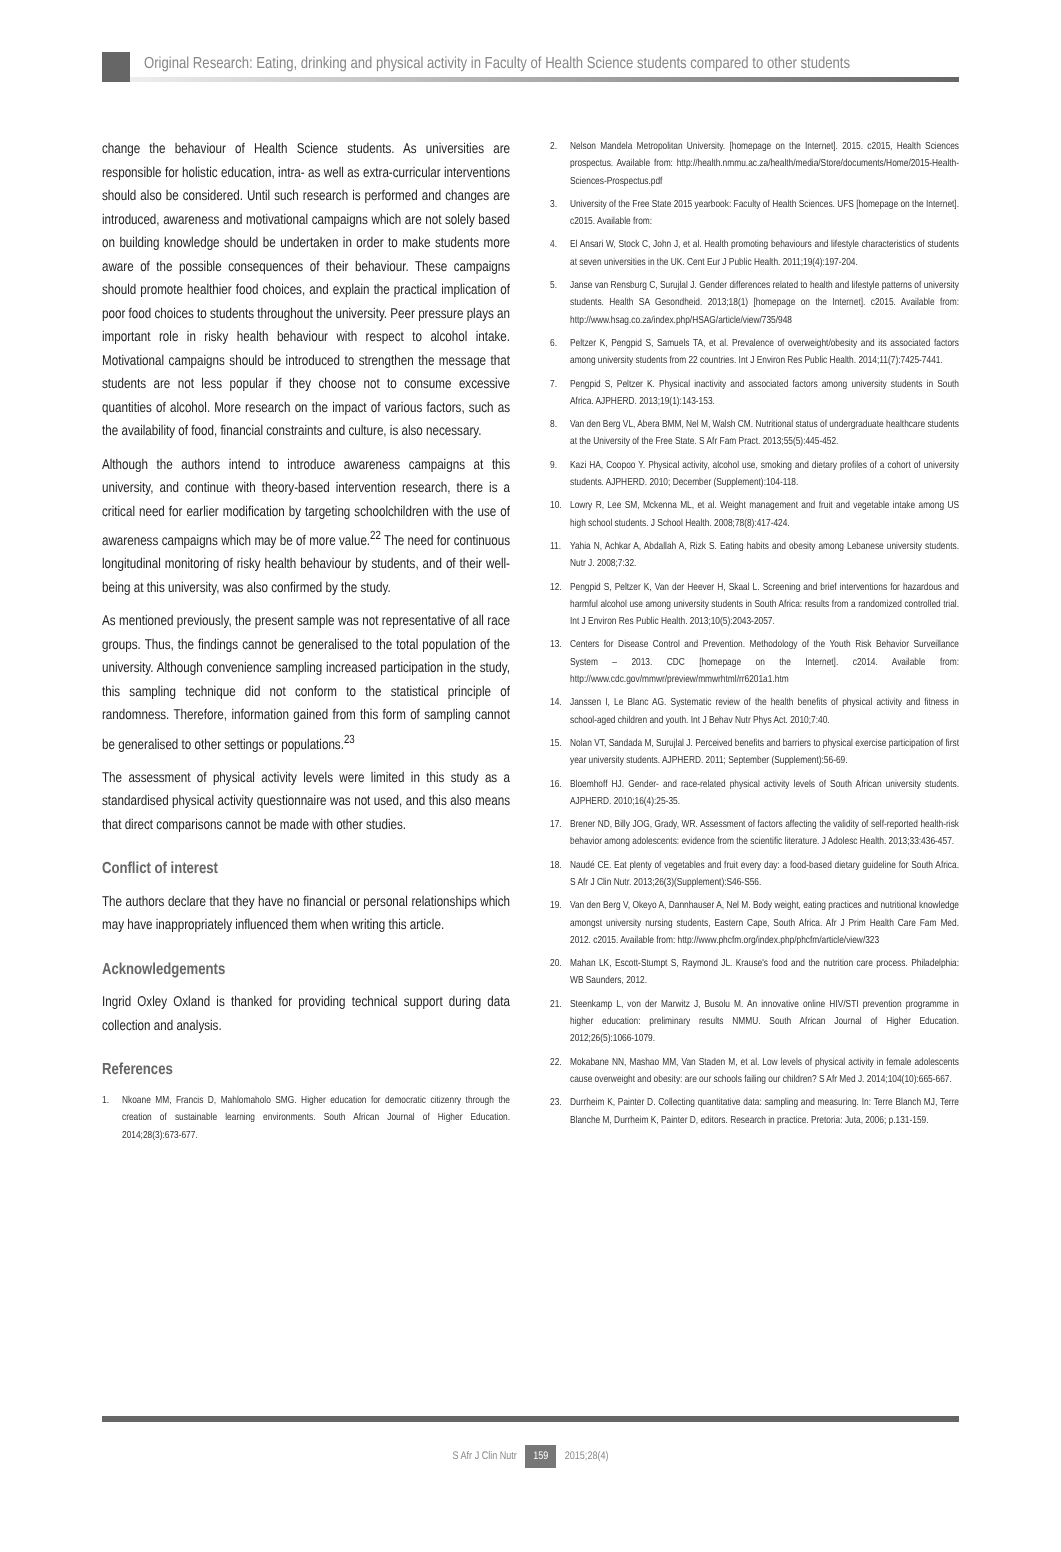Original Research: Eating, drinking and physical activity in Faculty of Health Science students compared to other students
change the behaviour of Health Science students. As universities are responsible for holistic education, intra- as well as extra-curricular interventions should also be considered. Until such research is performed and changes are introduced, awareness and motivational campaigns which are not solely based on building knowledge should be undertaken in order to make students more aware of the possible consequences of their behaviour. These campaigns should promote healthier food choices, and explain the practical implication of poor food choices to students throughout the university. Peer pressure plays an important role in risky health behaviour with respect to alcohol intake. Motivational campaigns should be introduced to strengthen the message that students are not less popular if they choose not to consume excessive quantities of alcohol. More research on the impact of various factors, such as the availability of food, financial constraints and culture, is also necessary.
Although the authors intend to introduce awareness campaigns at this university, and continue with theory-based intervention research, there is a critical need for earlier modification by targeting schoolchildren with the use of awareness campaigns which may be of more value.<sup>22</sup> The need for continuous longitudinal monitoring of risky health behaviour by students, and of their well-being at this university, was also confirmed by the study.
As mentioned previously, the present sample was not representative of all race groups. Thus, the findings cannot be generalised to the total population of the university. Although convenience sampling increased participation in the study, this sampling technique did not conform to the statistical principle of randomness. Therefore, information gained from this form of sampling cannot be generalised to other settings or populations.<sup>23</sup>
The assessment of physical activity levels were limited in this study as a standardised physical activity questionnaire was not used, and this also means that direct comparisons cannot be made with other studies.
Conflict of interest
The authors declare that they have no financial or personal relationships which may have inappropriately influenced them when writing this article.
Acknowledgements
Ingrid Oxley Oxland is thanked for providing technical support during data collection and analysis.
References
1. Nkoane MM, Francis D, Mahlomaholo SMG. Higher education for democratic citizenry through the creation of sustainable learning environments. South African Journal of Higher Education. 2014;28(3):673-677.
2. Nelson Mandela Metropolitan University. [homepage on the Internet]. 2015. c2015, Health Sciences prospectus. Available from: http://health.nmmu.ac.za/health/media/Store/documents/Home/2015-Health-Sciences-Prospectus.pdf
3. University of the Free State 2015 yearbook: Faculty of Health Sciences. UFS [homepage on the Internet]. c2015. Available from:
4. El Ansari W, Stock C, John J, et al. Health promoting behaviours and lifestyle characteristics of students at seven universities in the UK. Cent Eur J Public Health. 2011;19(4):197-204.
5. Janse van Rensburg C, Surujlal J. Gender differences related to health and lifestyle patterns of university students. Health SA Gesondheid. 2013;18(1) [homepage on the Internet]. c2015. Available from: http://www.hsag.co.za/index.php/HSAG/article/view/735/948
6. Peltzer K, Pengpid S, Samuels TA, et al. Prevalence of overweight/obesity and its associated factors among university students from 22 countries. Int J Environ Res Public Health. 2014;11(7):7425-7441.
7. Pengpid S, Peltzer K. Physical inactivity and associated factors among university students in South Africa. AJPHERD. 2013;19(1):143-153.
8. Van den Berg VL, Abera BMM, Nel M, Walsh CM. Nutritional status of undergraduate healthcare students at the University of the Free State. S Afr Fam Pract. 2013;55(5):445-452.
9. Kazi HA, Coopoo Y. Physical activity, alcohol use, smoking and dietary profiles of a cohort of university students. AJPHERD. 2010; December (Supplement):104-118.
10. Lowry R, Lee SM, Mckenna ML, et al. Weight management and fruit and vegetable intake among US high school students. J School Health. 2008;78(8):417-424.
11. Yahia N, Achkar A, Abdallah A, Rizk S. Eating habits and obesity among Lebanese university students. Nutr J. 2008;7:32.
12. Pengpid S, Peltzer K, Van der Heever H, Skaal L. Screening and brief interventions for hazardous and harmful alcohol use among university students in South Africa: results from a randomized controlled trial. Int J Environ Res Public Health. 2013;10(5):2043-2057.
13. Centers for Disease Control and Prevention. Methodology of the Youth Risk Behavior Surveillance System – 2013. CDC [homepage on the Internet]. c2014. Available from: http://www.cdc.gov/mmwr/preview/mmwrhtml/rr6201a1.htm
14. Janssen I, Le Blanc AG. Systematic review of the health benefits of physical activity and fitness in school-aged children and youth. Int J Behav Nutr Phys Act. 2010;7:40.
15. Nolan VT, Sandada M, Surujlal J. Perceived benefits and barriers to physical exercise participation of first year university students. AJPHERD. 2011; September (Supplement):56-69.
16. Bloemhoff HJ. Gender- and race-related physical activity levels of South African university students. AJPHERD. 2010;16(4):25-35.
17. Brener ND, Billy JOG, Grady, WR. Assessment of factors affecting the validity of self-reported health-risk behavior among adolescents: evidence from the scientific literature. J Adolesc Health. 2013;33:436-457.
18. Naudé CE. Eat plenty of vegetables and fruit every day: a food-based dietary guideline for South Africa. S Afr J Clin Nutr. 2013;26(3)(Supplement):S46-S56.
19. Van den Berg V, Okeyo A, Dannhauser A, Nel M. Body weight, eating practices and nutritional knowledge amongst university nursing students, Eastern Cape, South Africa. Afr J Prim Health Care Fam Med. 2012. c2015. Available from: http://www.phcfm.org/index.php/phcfm/article/view/323
20. Mahan LK, Escott-Stumpt S, Raymond JL. Krause's food and the nutrition care process. Philadelphia: WB Saunders, 2012.
21. Steenkamp L, von der Marwitz J, Busolu M. An innovative online HIV/STI prevention programme in higher education: preliminary results NMMU. South African Journal of Higher Education. 2012;26(5):1066-1079.
22. Mokabane NN, Mashao MM, Van Staden M, et al. Low levels of physical activity in female adolescents cause overweight and obesity: are our schools failing our children? S Afr Med J. 2014;104(10):665-667.
23. Durrheim K, Painter D. Collecting quantitative data: sampling and measuring. In: Terre Blanch MJ, Terre Blanche M, Durrheim K, Painter D, editors. Research in practice. Pretoria: Juta, 2006; p.131-159.
S Afr J Clin Nutr 159 2015;28(4)